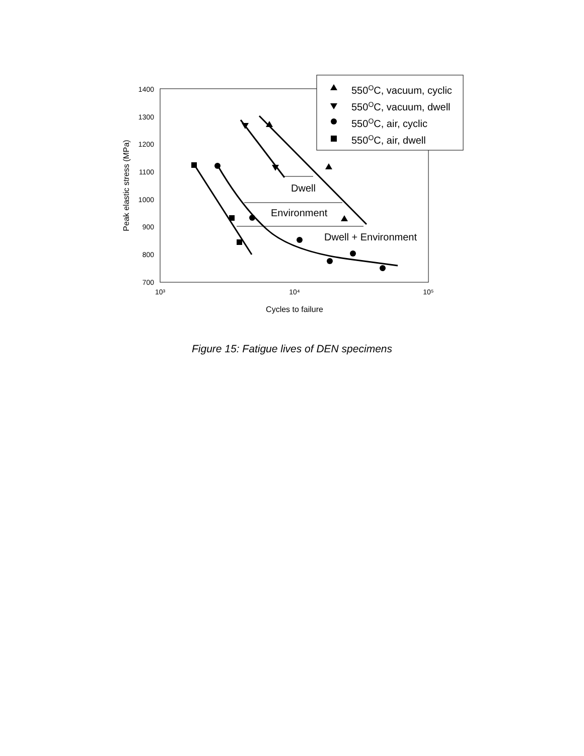1400
1300
1200
1100
1000
900
800
700
10³
10⁴
10⁵
Cycles to failure
Peak elastic stress (MPa)
Dwell
Environment
Dwell + Environment
550OC, vacuum, cyclic
550OC, vacuum, dwell
550OC, air, cyclic
550OC, air, dwell
Figure 15: Fatigue lives of DEN specimens